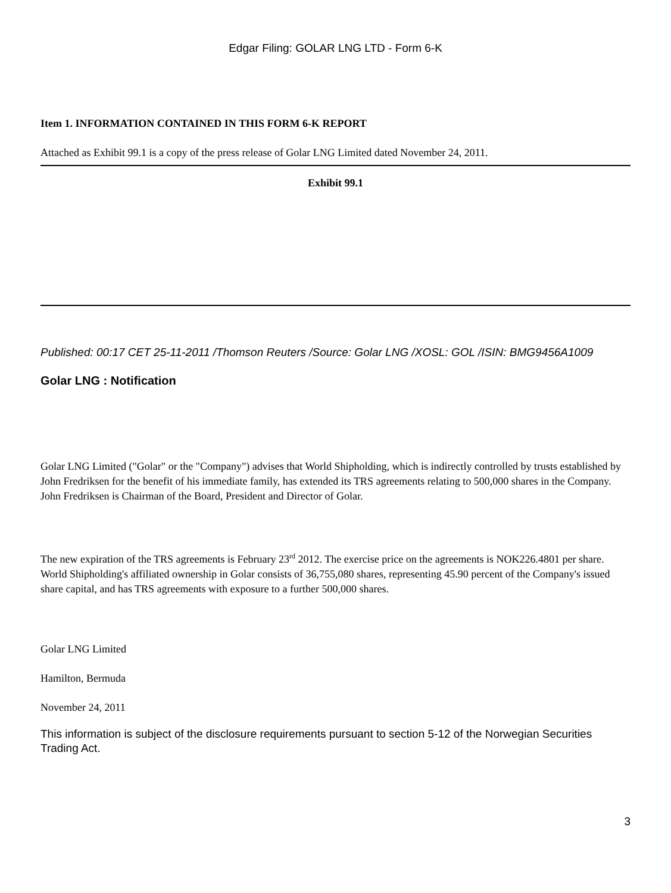Edgar Filing: GOLAR LNG LTD - Form 6-K
Item 1. INFORMATION CONTAINED IN THIS FORM 6-K REPORT
Attached as Exhibit 99.1 is a copy of the press release of Golar LNG Limited dated November 24, 2011.
Exhibit 99.1
Published: 00:17 CET 25-11-2011 /Thomson Reuters /Source: Golar LNG /XOSL: GOL /ISIN: BMG9456A1009
Golar LNG : Notification
Golar LNG Limited ("Golar" or the "Company") advises that World Shipholding, which is indirectly controlled by trusts established by John Fredriksen for the benefit of his immediate family, has extended its TRS agreements relating to 500,000 shares in the Company. John Fredriksen is Chairman of the Board, President and Director of Golar.
The new expiration of the TRS agreements is February 23<sup>rd</sup> 2012. The exercise price on the agreements is NOK226.4801 per share. World Shipholding's affiliated ownership in Golar consists of 36,755,080 shares, representing 45.90 percent of the Company's issued share capital, and has TRS agreements with exposure to a further 500,000 shares.
Golar LNG Limited
Hamilton, Bermuda
November 24, 2011
This information is subject of the disclosure requirements pursuant to section 5-12 of the Norwegian Securities Trading Act.
3